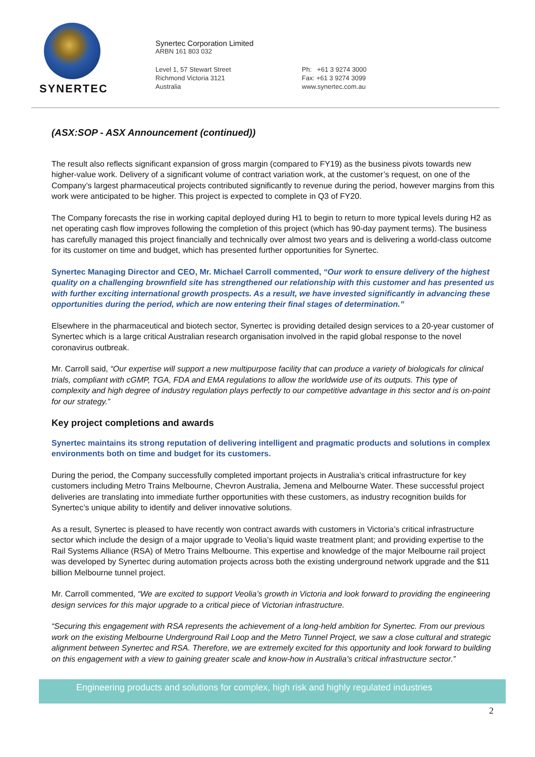SYNERTEC
Synertec Corporation Limited
ARBN 161 803 032
Level 1, 57 Stewart Street
Richmond Victoria 3121
Australia
Ph: +61 3 9274 3000
Fax: +61 3 9274 3099
www.synertec.com.au
(ASX:SOP - ASX Announcement (continued))
The result also reflects significant expansion of gross margin (compared to FY19) as the business pivots towards new higher-value work. Delivery of a significant volume of contract variation work, at the customer’s request, on one of the Company’s largest pharmaceutical projects contributed significantly to revenue during the period, however margins from this work were anticipated to be higher. This project is expected to complete in Q3 of FY20.
The Company forecasts the rise in working capital deployed during H1 to begin to return to more typical levels during H2 as net operating cash flow improves following the completion of this project (which has 90-day payment terms). The business has carefully managed this project financially and technically over almost two years and is delivering a world-class outcome for its customer on time and budget, which has presented further opportunities for Synertec.
Synertec Managing Director and CEO, Mr. Michael Carroll commented, “Our work to ensure delivery of the highest quality on a challenging brownfield site has strengthened our relationship with this customer and has presented us with further exciting international growth prospects. As a result, we have invested significantly in advancing these opportunities during the period, which are now entering their final stages of determination.”
Elsewhere in the pharmaceutical and biotech sector, Synertec is providing detailed design services to a 20-year customer of Synertec which is a large critical Australian research organisation involved in the rapid global response to the novel coronavirus outbreak.
Mr. Carroll said, “Our expertise will support a new multipurpose facility that can produce a variety of biologicals for clinical trials, compliant with cGMP, TGA, FDA and EMA regulations to allow the worldwide use of its outputs. This type of complexity and high degree of industry regulation plays perfectly to our competitive advantage in this sector and is on-point for our strategy.”
Key project completions and awards
Synertec maintains its strong reputation of delivering intelligent and pragmatic products and solutions in complex environments both on time and budget for its customers.
During the period, the Company successfully completed important projects in Australia’s critical infrastructure for key customers including Metro Trains Melbourne, Chevron Australia, Jemena and Melbourne Water. These successful project deliveries are translating into immediate further opportunities with these customers, as industry recognition builds for Synertec’s unique ability to identify and deliver innovative solutions.
As a result, Synertec is pleased to have recently won contract awards with customers in Victoria’s critical infrastructure sector which include the design of a major upgrade to Veolia’s liquid waste treatment plant; and providing expertise to the Rail Systems Alliance (RSA) of Metro Trains Melbourne. This expertise and knowledge of the major Melbourne rail project was developed by Synertec during automation projects across both the existing underground network upgrade and the $11 billion Melbourne tunnel project.
Mr. Carroll commented, “We are excited to support Veolia’s growth in Victoria and look forward to providing the engineering design services for this major upgrade to a critical piece of Victorian infrastructure.
“Securing this engagement with RSA represents the achievement of a long-held ambition for Synertec. From our previous work on the existing Melbourne Underground Rail Loop and the Metro Tunnel Project, we saw a close cultural and strategic alignment between Synertec and RSA. Therefore, we are extremely excited for this opportunity and look forward to building on this engagement with a view to gaining greater scale and know-how in Australia’s critical infrastructure sector.”
Engineering products and solutions for complex, high risk and highly regulated industries
2